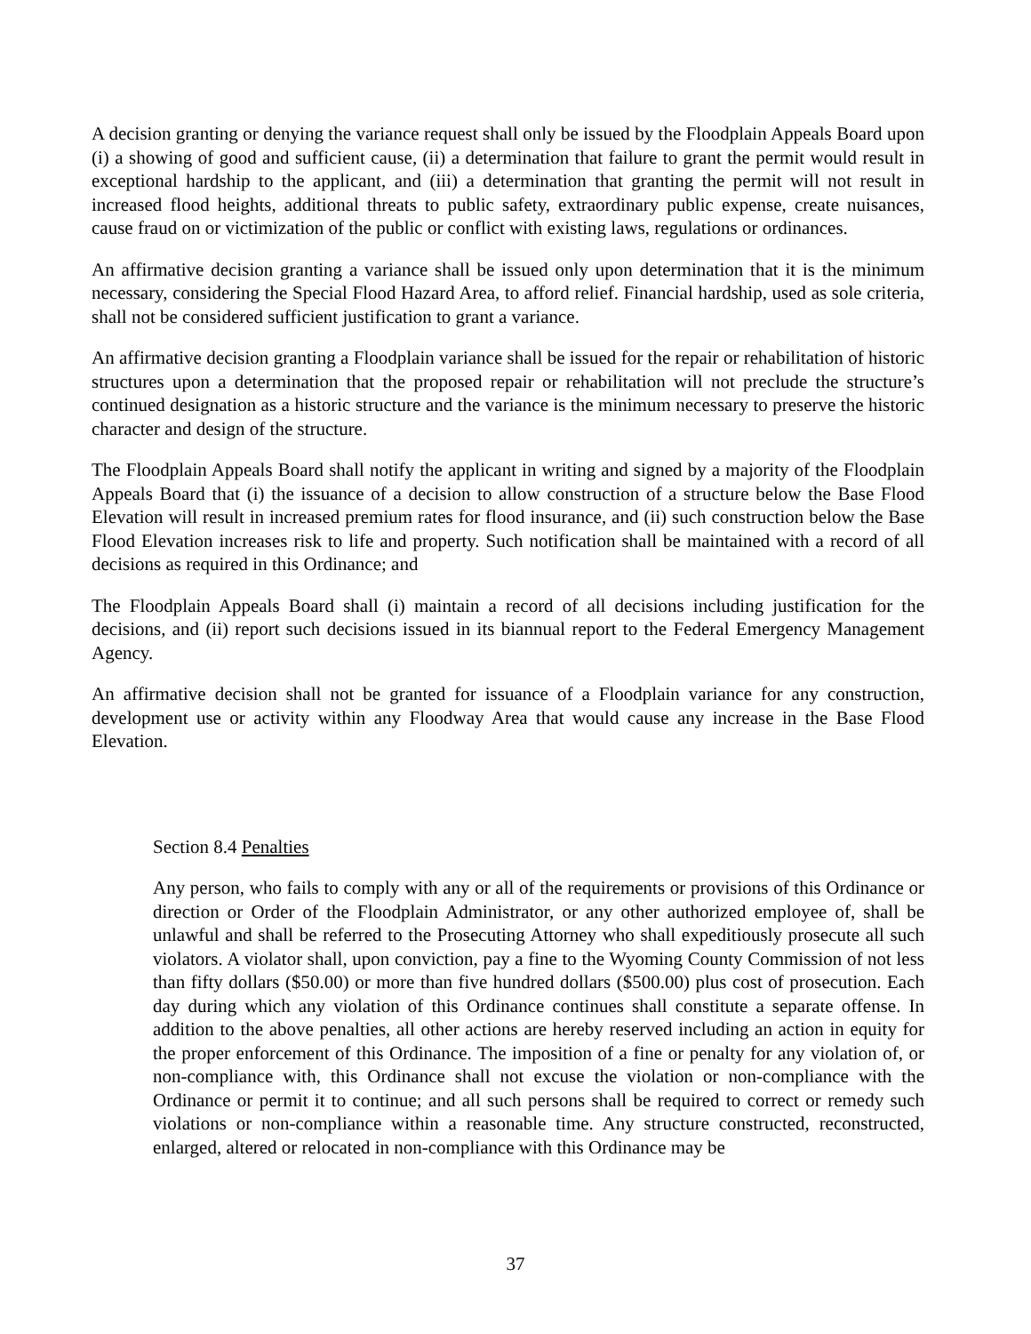A decision granting or denying the variance request shall only be issued by the Floodplain Appeals Board upon (i) a showing of good and sufficient cause, (ii) a determination that failure to grant the permit would result in exceptional hardship to the applicant, and (iii) a determination that granting the permit will not result in increased flood heights, additional threats to public safety, extraordinary public expense, create nuisances, cause fraud on or victimization of the public or conflict with existing laws, regulations or ordinances.
An affirmative decision granting a variance shall be issued only upon determination that it is the minimum necessary, considering the Special Flood Hazard Area, to afford relief. Financial hardship, used as sole criteria, shall not be considered sufficient justification to grant a variance.
An affirmative decision granting a Floodplain variance shall be issued for the repair or rehabilitation of historic structures upon a determination that the proposed repair or rehabilitation will not preclude the structure’s continued designation as a historic structure and the variance is the minimum necessary to preserve the historic character and design of the structure.
The Floodplain Appeals Board shall notify the applicant in writing and signed by a majority of the Floodplain Appeals Board that (i) the issuance of a decision to allow construction of a structure below the Base Flood Elevation will result in increased premium rates for flood insurance, and (ii) such construction below the Base Flood Elevation increases risk to life and property. Such notification shall be maintained with a record of all decisions as required in this Ordinance; and
The Floodplain Appeals Board shall (i) maintain a record of all decisions including justification for the decisions, and (ii) report such decisions issued in its biannual report to the Federal Emergency Management Agency.
An affirmative decision shall not be granted for issuance of a Floodplain variance for any construction, development use or activity within any Floodway Area that would cause any increase in the Base Flood Elevation.
Section 8.4 Penalties
Any person, who fails to comply with any or all of the requirements or provisions of this Ordinance or direction or Order of the Floodplain Administrator, or any other authorized employee of, shall be unlawful and shall be referred to the Prosecuting Attorney who shall expeditiously prosecute all such violators. A violator shall, upon conviction, pay a fine to the Wyoming County Commission of not less than fifty dollars ($50.00) or more than five hundred dollars ($500.00) plus cost of prosecution. Each day during which any violation of this Ordinance continues shall constitute a separate offense. In addition to the above penalties, all other actions are hereby reserved including an action in equity for the proper enforcement of this Ordinance. The imposition of a fine or penalty for any violation of, or non-compliance with, this Ordinance shall not excuse the violation or non-compliance with the Ordinance or permit it to continue; and all such persons shall be required to correct or remedy such violations or non-compliance within a reasonable time. Any structure constructed, reconstructed, enlarged, altered or relocated in non-compliance with this Ordinance may be
37